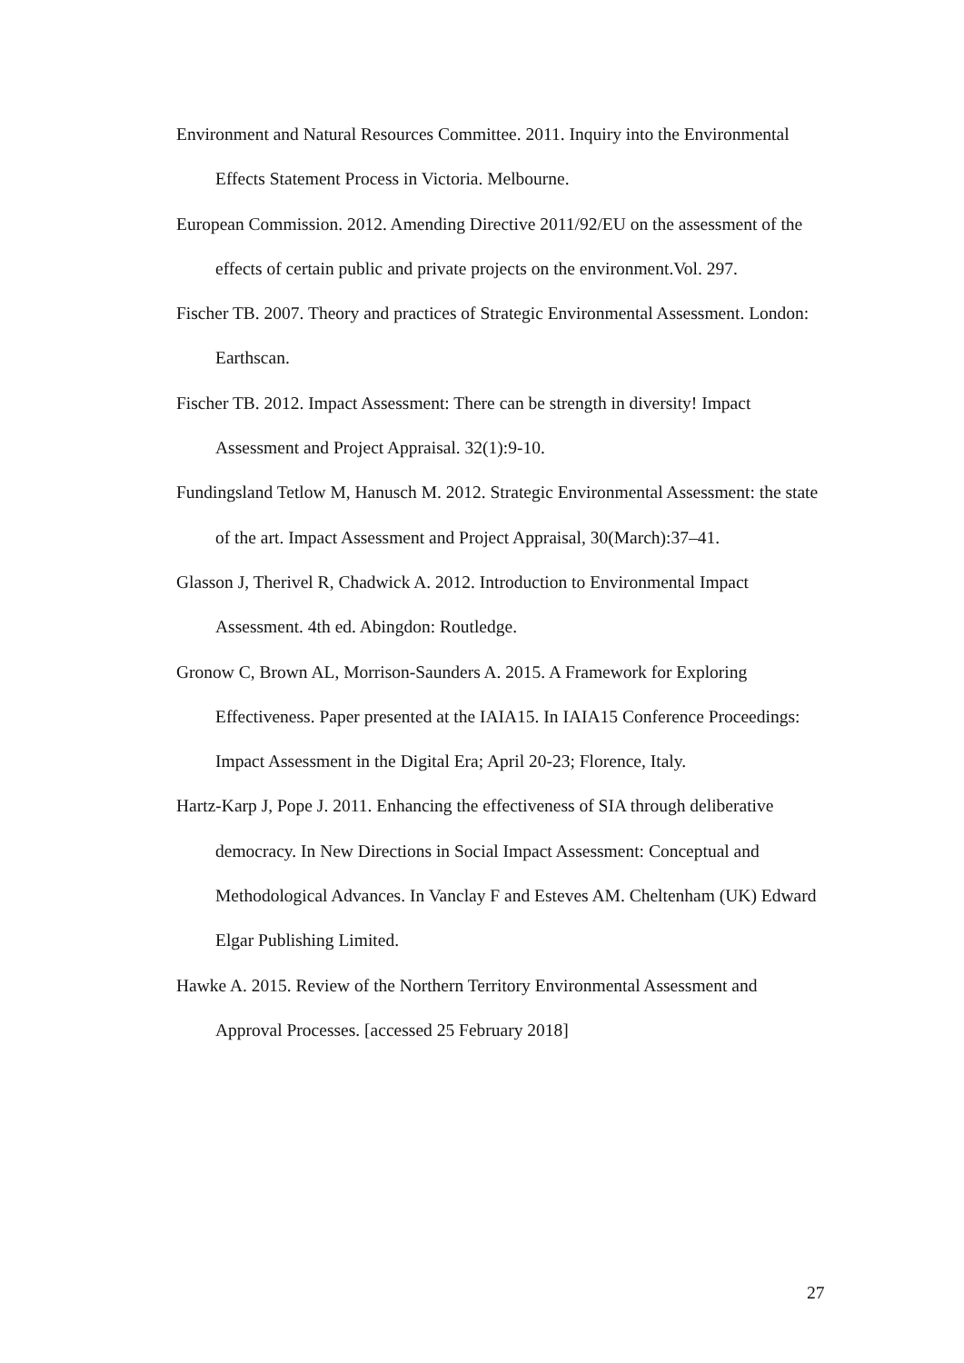Environment and Natural Resources Committee. 2011. Inquiry into the Environmental Effects Statement Process in Victoria. Melbourne.
European Commission. 2012. Amending Directive 2011/92/EU on the assessment of the effects of certain public and private projects on the environment.Vol. 297.
Fischer TB. 2007. Theory and practices of Strategic Environmental Assessment. London: Earthscan.
Fischer TB. 2012. Impact Assessment: There can be strength in diversity! Impact Assessment and Project Appraisal. 32(1):9-10.
Fundingsland Tetlow M, Hanusch M. 2012. Strategic Environmental Assessment: the state of the art. Impact Assessment and Project Appraisal, 30(March):37–41.
Glasson J, Therivel R, Chadwick A. 2012. Introduction to Environmental Impact Assessment. 4th ed. Abingdon: Routledge.
Gronow C, Brown AL, Morrison-Saunders A. 2015. A Framework for Exploring Effectiveness. Paper presented at the IAIA15. In IAIA15 Conference Proceedings: Impact Assessment in the Digital Era; April 20-23; Florence, Italy.
Hartz-Karp J, Pope J. 2011. Enhancing the effectiveness of SIA through deliberative democracy. In New Directions in Social Impact Assessment: Conceptual and Methodological Advances. In Vanclay F and Esteves AM. Cheltenham (UK) Edward Elgar Publishing Limited.
Hawke A. 2015. Review of the Northern Territory Environmental Assessment and Approval Processes. [accessed 25 February 2018]
27